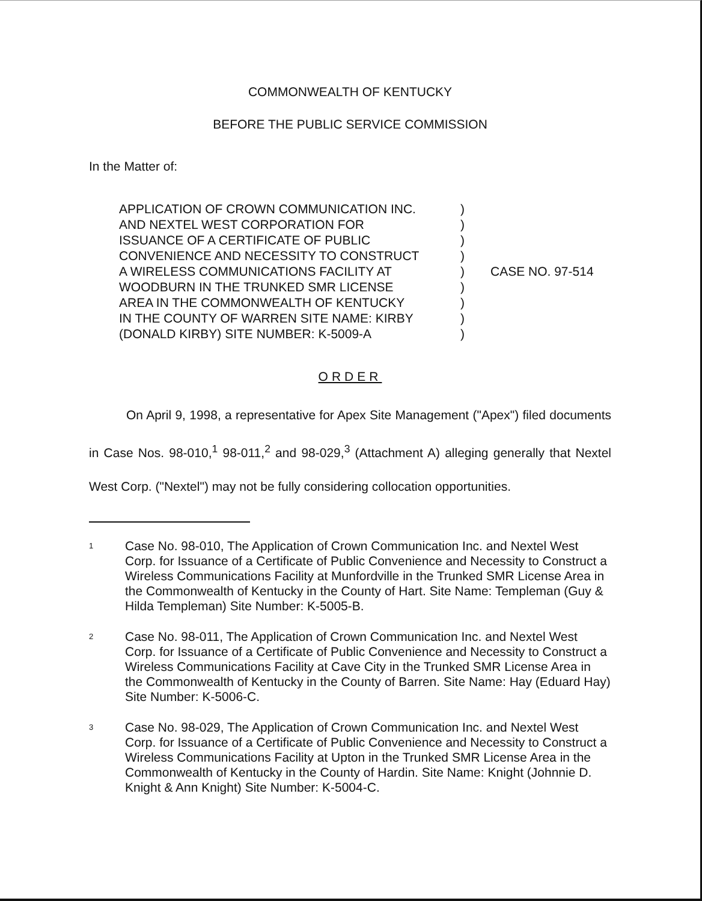COMMONWEALTH OF KENTUCKY
BEFORE THE PUBLIC SERVICE COMMISSION
In the Matter of:
APPLICATION OF CROWN COMMUNICATION INC.
AND NEXTEL WEST CORPORATION FOR
ISSUANCE OF A CERTIFICATE OF PUBLIC
CONVENIENCE AND NECESSITY TO CONSTRUCT
A WIRELESS COMMUNICATIONS FACILITY AT
WOODBURN IN THE TRUNKED SMR LICENSE
AREA IN THE COMMONWEALTH OF KENTUCKY
IN THE COUNTY OF WARREN SITE NAME: KIRBY
(DONALD KIRBY) SITE NUMBER: K-5009-A
)
)
)
)
)
)
)
)
)
CASE NO. 97-514
ORDER
On April 9, 1998, a representative for Apex Site Management ("Apex") filed documents in Case Nos. 98-010,<sup>1</sup> 98-011,<sup>2</sup> and 98-029,<sup>3</sup> (Attachment A) alleging generally that Nextel West Corp. ("Nextel") may not be fully considering collocation opportunities.
1
Case No. 98-010, The Application of Crown Communication Inc. and Nextel West Corp. for Issuance of a Certificate of Public Convenience and Necessity to Construct a Wireless Communications Facility at Munfordville in the Trunked SMR License Area in the Commonwealth of Kentucky in the County of Hart. Site Name: Templeman (Guy & Hilda Templeman) Site Number: K-5005-B.
2
Case No. 98-011, The Application of Crown Communication Inc. and Nextel West Corp. for Issuance of a Certificate of Public Convenience and Necessity to Construct a Wireless Communications Facility at Cave City in the Trunked SMR License Area in the Commonwealth of Kentucky in the County of Barren. Site Name: Hay (Eduard Hay) Site Number: K-5006-C.
3
Case No. 98-029, The Application of Crown Communication Inc. and Nextel West Corp. for Issuance of a Certificate of Public Convenience and Necessity to Construct a Wireless Communications Facility at Upton in the Trunked SMR License Area in the Commonwealth of Kentucky in the County of Hardin. Site Name: Knight (Johnnie D. Knight & Ann Knight) Site Number: K-5004-C.